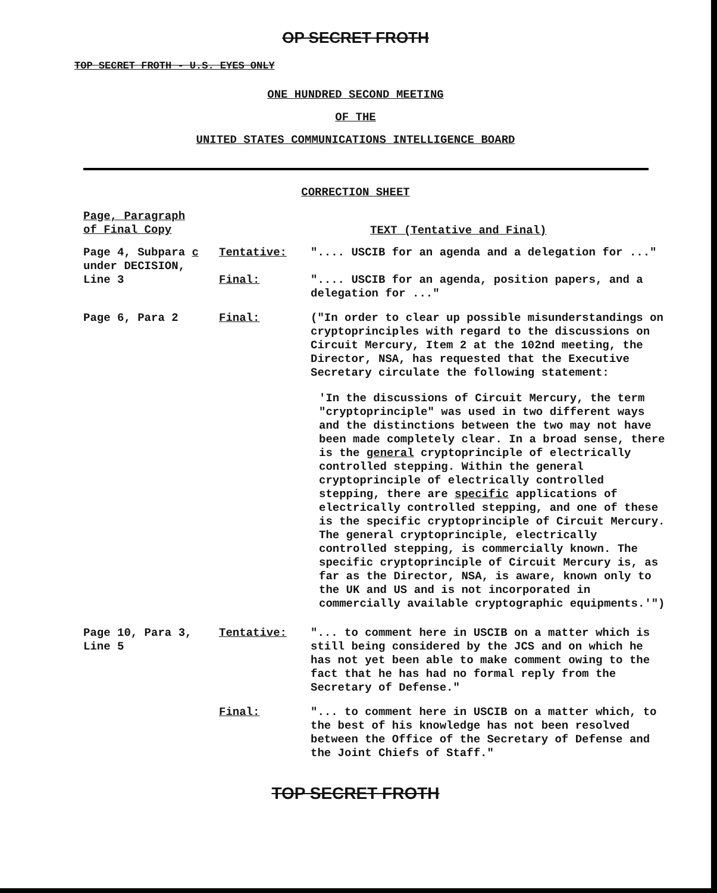OP SECRET FROTH
TOP SECRET FROTH - U.S. EYES ONLY
ONE HUNDRED SECOND MEETING
OF THE
UNITED STATES COMMUNICATIONS INTELLIGENCE BOARD
CORRECTION SHEET
Page, Paragraph
of Final Copy
TEXT (Tentative and Final)
Page 4, Subpara c
under DECISION,
Line 3
Tentative:
Final:
".... USCIB for an agenda and a delegation for ..."
".... USCIB for an agenda, position papers, and a delegation for ..."
Page 6, Para 2 Final: ("In order to clear up possible misunderstandings on cryptoprinciples with regard to the discussions on Circuit Mercury, Item 2 at the 102nd meeting, the Director, NSA, has requested that the Executive Secretary circulate the following statement:
'In the discussions of Circuit Mercury, the term "cryptoprinciple" was used in two different ways and the distinctions between the two may not have been made completely clear. In a broad sense, there is the general cryptoprinciple of electrically controlled stepping. Within the general cryptoprinciple of electrically controlled stepping, there are specific applications of electrically controlled stepping, and one of these is the specific cryptoprinciple of Circuit Mercury. The general cryptoprinciple, electrically controlled stepping, is commercially known. The specific cryptoprinciple of Circuit Mercury is, as far as the Director, NSA, is aware, known only to the UK and US and is not incorporated in commercially available cryptographic equipments.'")
Page 10, Para 3,
Line 5
Tentative: "... to comment here in USCIB on a matter which is still being considered by the JCS and on which he has not yet been able to make comment owing to the fact that he has had no formal reply from the Secretary of Defense."
Final: "... to comment here in USCIB on a matter which, to the best of his knowledge has not been resolved between the Office of the Secretary of Defense and the Joint Chiefs of Staff."
TOP SECRET FROTH